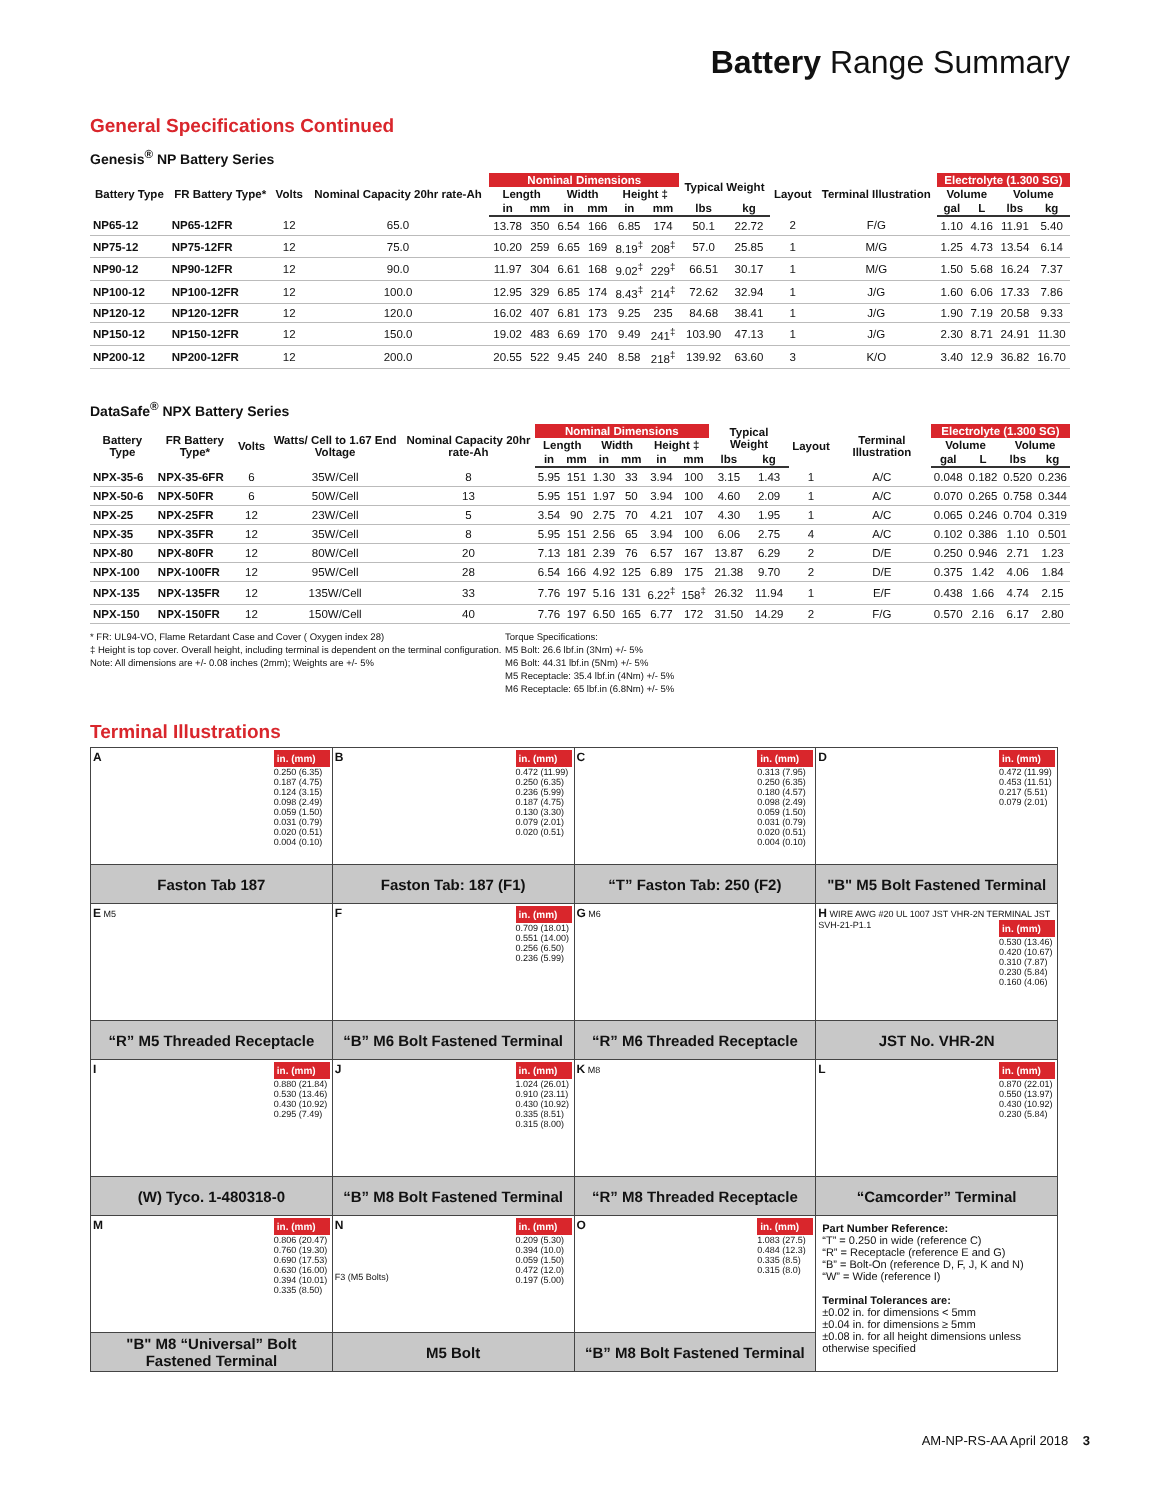Battery Range Summary
General Specifications Continued
Genesis<sup>®</sup> NP Battery Series
| Battery Type | FR Battery Type* | Volts | Nominal Capacity 20hr rate-Ah | Nominal Dimensions | | | | | | Typical Weight | | Layout | Terminal Illustration | Electrolyte (1.300 SG) | | | |
| --- | --- | --- | --- | --- | --- | --- | --- | --- | --- | --- | --- | --- | --- | --- | --- | --- | --- |
| | | | | Length | | Width | | Height ‡ | | | | | | Volume | | Volume | |
| | | | | in | mm | in | mm | in | mm | lbs | kg | | | gal | L | lbs | kg |
| NP65-12 | NP65-12FR | 12 | 65.0 | 13.78 | 350 | 6.54 | 166 | 6.85 | 174 | 50.1 | 22.72 | 2 | F/G | 1.10 | 4.16 | 11.91 | 5.40 |
| NP75-12 | NP75-12FR | 12 | 75.0 | 10.20 | 259 | 6.65 | 169 | 8.19<sup>‡</sup> | 208<sup>‡</sup> | 57.0 | 25.85 | 1 | M/G | 1.25 | 4.73 | 13.54 | 6.14 |
| NP90-12 | NP90-12FR | 12 | 90.0 | 11.97 | 304 | 6.61 | 168 | 9.02<sup>‡</sup> | 229<sup>‡</sup> | 66.51 | 30.17 | 1 | M/G | 1.50 | 5.68 | 16.24 | 7.37 |
| NP100-12 | NP100-12FR | 12 | 100.0 | 12.95 | 329 | 6.85 | 174 | 8.43<sup>‡</sup> | 214<sup>‡</sup> | 72.62 | 32.94 | 1 | J/G | 1.60 | 6.06 | 17.33 | 7.86 |
| NP120-12 | NP120-12FR | 12 | 120.0 | 16.02 | 407 | 6.81 | 173 | 9.25 | 235 | 84.68 | 38.41 | 1 | J/G | 1.90 | 7.19 | 20.58 | 9.33 |
| NP150-12 | NP150-12FR | 12 | 150.0 | 19.02 | 483 | 6.69 | 170 | 9.49 | 241<sup>‡</sup> | 103.90 | 47.13 | 1 | J/G | 2.30 | 8.71 | 24.91 | 11.30 |
| NP200-12 | NP200-12FR | 12 | 200.0 | 20.55 | 522 | 9.45 | 240 | 8.58 | 218<sup>‡</sup> | 139.92 | 63.60 | 3 | K/O | 3.40 | 12.9 | 36.82 | 16.70 |
DataSafe<sup>®</sup> NPX Battery Series
| Battery Type | FR Battery Type* | Volts | Watts/ Cell to 1.67 End Voltage | Nominal Capacity 20hr rate-Ah | Nominal Dimensions | | | | | | Typical Weight | | Layout | Terminal Illustration | Electrolyte (1.300 SG) | | | |
| --- | --- | --- | --- | --- | --- | --- | --- | --- | --- | --- | --- | --- | --- | --- | --- | --- | --- | --- |
| | | | | | Length | | Width | | Height ‡ | | | | | | Volume | | Volume | |
| | | | | | in | mm | in | mm | in | mm | lbs | kg | | | gal | L | lbs | kg |
| NPX-35-6 | NPX-35-6FR | 6 | 35W/Cell | 8 | 5.95 | 151 | 1.30 | 33 | 3.94 | 100 | 3.15 | 1.43 | 1 | A/C | 0.048 | 0.182 | 0.520 | 0.236 |
| NPX-50-6 | NPX-50FR | 6 | 50W/Cell | 13 | 5.95 | 151 | 1.97 | 50 | 3.94 | 100 | 4.60 | 2.09 | 1 | A/C | 0.070 | 0.265 | 0.758 | 0.344 |
| NPX-25 | NPX-25FR | 12 | 23W/Cell | 5 | 3.54 | 90 | 2.75 | 70 | 4.21 | 107 | 4.30 | 1.95 | 1 | A/C | 0.065 | 0.246 | 0.704 | 0.319 |
| NPX-35 | NPX-35FR | 12 | 35W/Cell | 8 | 5.95 | 151 | 2.56 | 65 | 3.94 | 100 | 6.06 | 2.75 | 4 | A/C | 0.102 | 0.386 | 1.10 | 0.501 |
| NPX-80 | NPX-80FR | 12 | 80W/Cell | 20 | 7.13 | 181 | 2.39 | 76 | 6.57 | 167 | 13.87 | 6.29 | 2 | D/E | 0.250 | 0.946 | 2.71 | 1.23 |
| NPX-100 | NPX-100FR | 12 | 95W/Cell | 28 | 6.54 | 166 | 4.92 | 125 | 6.89 | 175 | 21.38 | 9.70 | 2 | D/E | 0.375 | 1.42 | 4.06 | 1.84 |
| NPX-135 | NPX-135FR | 12 | 135W/Cell | 33 | 7.76 | 197 | 5.16 | 131 | 6.22<sup>‡</sup> | 158<sup>‡</sup> | 26.32 | 11.94 | 1 | E/F | 0.438 | 1.66 | 4.74 | 2.15 |
| NPX-150 | NPX-150FR | 12 | 150W/Cell | 40 | 7.76 | 197 | 6.50 | 165 | 6.77 | 172 | 31.50 | 14.29 | 2 | F/G | 0.570 | 2.16 | 6.17 | 2.80 |
* FR: UL94-VO, Flame Retardant Case and Cover ( Oxygen index 28)
‡ Height is top cover. Overall height, including terminal is dependent on the terminal configuration.
Note: All dimensions are +/- 0.08 inches (2mm); Weights are +/- 5%
Torque Specifications:
M5 Bolt: 26.6 lbf.in (3Nm) +/- 5%
M6 Bolt: 44.31 lbf.in (5Nm) +/- 5%
M5 Receptacle: 35.4 lbf.in (4Nm) +/- 5%
M6 Receptacle: 65 lbf.in (6.8Nm) +/- 5%
Terminal Illustrations
| A in. (mm) 0.250 (6.35) 0.187 (4.75) 0.124 (3.15) 0.098 (2.49) 0.059 (1.50) 0.031 (0.79) 0.020 (0.51) 0.004 (0.10) | B in. (mm) 0.472 (11.99) 0.250 (6.35) 0.236 (5.99) 0.187 (4.75) 0.130 (3.30) 0.079 (2.01) 0.020 (0.51) | C in. (mm) 0.313 (7.95) 0.250 (6.35) 0.180 (4.57) 0.098 (2.49) 0.059 (1.50) 0.031 (0.79) 0.020 (0.51) 0.004 (0.10) | D in. (mm) 0.472 (11.99) 0.453 (11.51) 0.217 (5.51) 0.079 (2.01) |
| Faston Tab 187 | Faston Tab: 187 (F1) | “T” Faston Tab: 250 (F2) | "B" M5 Bolt Fastened Terminal |
| E M5 | F in. (mm) 0.709 (18.01) 0.551 (14.00) 0.256 (6.50) 0.236 (5.99) | G M6 | H WIRE AWG #20 UL 1007 JST VHR-2N TERMINAL JST SVH-21-P1.1 in. (mm) 0.530 (13.46) 0.420 (10.67) 0.310 (7.87) 0.230 (5.84) 0.160 (4.06) |
| “R” M5 Threaded Receptacle | “B” M6 Bolt Fastened Terminal | “R” M6 Threaded Receptacle | JST No. VHR-2N |
| I in. (mm) 0.880 (21.84) 0.530 (13.46) 0.430 (10.92) 0.295 (7.49) | J in. (mm) 1.024 (26.01) 0.910 (23.11) 0.430 (10.92) 0.335 (8.51) 0.315 (8.00) | K M8 | L in. (mm) 0.870 (22.01) 0.550 (13.97) 0.430 (10.92) 0.230 (5.84) |
| (W) Tyco. 1-480318-0 | “B” M8 Bolt Fastened Terminal | “R” M8 Threaded Receptacle | “Camcorder” Terminal |
| M in. (mm) 0.806 (20.47) 0.760 (19.30) 0.690 (17.53) 0.630 (16.00) 0.394 (10.01) 0.335 (8.50) | N in. (mm) 0.209 (5.30) 0.394 (10.0) 0.059 (1.50) 0.472 (12.0) 0.197 (5.00) F3 (M5 Bolts) | O in. (mm) 1.083 (27.5) 0.484 (12.3) 0.335 (8.5) 0.315 (8.0) | Part Number Reference: “T” = 0.250 in wide (reference C) “R” = Receptacle (reference E and G) “B” = Bolt-On (reference D, F, J, K and N) “W” = Wide (reference I) Terminal Tolerances are: ±0.02 in. for dimensions < 5mm ±0.04 in. for dimensions ≥ 5mm ±0.08 in. for all height dimensions unless otherwise specified |
| "B" M8 “Universal” Bolt Fastened Terminal | M5 Bolt | “B” M8 Bolt Fastened Terminal | |
AM-NP-RS-AA April 2018 3